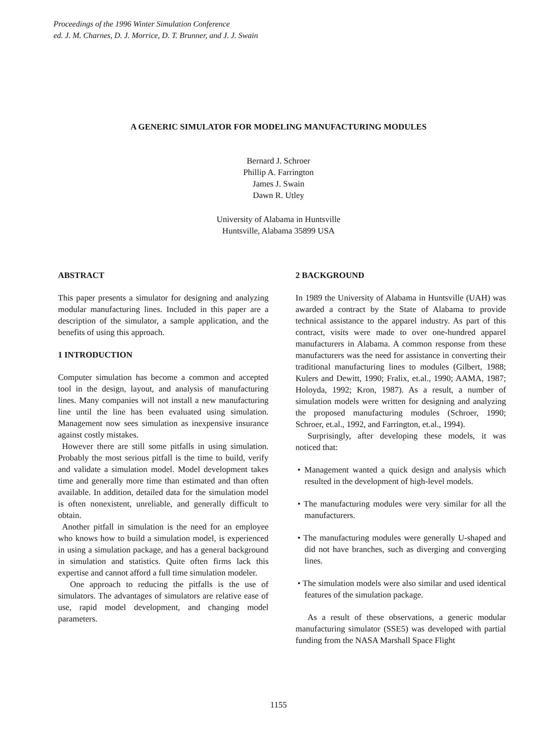Proceedings of the 1996 Winter Simulation Conference
ed. J. M. Charnes, D. J. Morrice, D. T. Brunner, and J. J. Swain
A GENERIC SIMULATOR FOR MODELING MANUFACTURING MODULES
Bernard J. Schroer
Phillip A. Farrington
James J. Swain
Dawn R. Utley
University of Alabama in Huntsville
Huntsville, Alabama 35899 USA
ABSTRACT
This paper presents a simulator for designing and analyzing modular manufacturing lines. Included in this paper are a description of the simulator, a sample application, and the benefits of using this approach.
1 INTRODUCTION
Computer simulation has become a common and accepted tool in the design, layout, and analysis of manufacturing lines. Many companies will not install a new manufacturing line until the line has been evaluated using simulation. Management now sees simulation as inexpensive insurance against costly mistakes.
However there are still some pitfalls in using simulation. Probably the most serious pitfall is the time to build, verify and validate a simulation model. Model development takes time and generally more time than estimated and than often available. In addition, detailed data for the simulation model is often nonexistent, unreliable, and generally difficult to obtain.
Another pitfall in simulation is the need for an employee who knows how to build a simulation model, is experienced in using a simulation package, and has a general background in simulation and statistics. Quite often firms lack this expertise and cannot afford a full time simulation modeler.
One approach to reducing the pitfalls is the use of simulators. The advantages of simulators are relative ease of use, rapid model development, and changing model parameters.
2 BACKGROUND
In 1989 the University of Alabama in Huntsville (UAH) was awarded a contract by the State of Alabama to provide technical assistance to the apparel industry. As part of this contract, visits were made to over one-hundred apparel manufacturers in Alabama. A common response from these manufacturers was the need for assistance in converting their traditional manufacturing lines to modules (Gilbert, 1988; Kulers and Dewitt, 1990; Fralix, et.al., 1990; AAMA, 1987; Holoyda, 1992; Kron, 1987). As a result, a number of simulation models were written for designing and analyzing the proposed manufacturing modules (Schroer, 1990; Schroer, et.al., 1992, and Farrington, et.al., 1994).
Surprisingly, after developing these models, it was noticed that:
• Management wanted a quick design and analysis which resulted in the development of high-level models.
• The manufacturing modules were very similar for all the manufacturers.
• The manufacturing modules were generally U-shaped and did not have branches, such as diverging and converging lines.
• The simulation models were also similar and used identical features of the simulation package.
As a result of these observations, a generic modular manufacturing simulator (SSE5) was developed with partial funding from the NASA Marshall Space Flight
1155